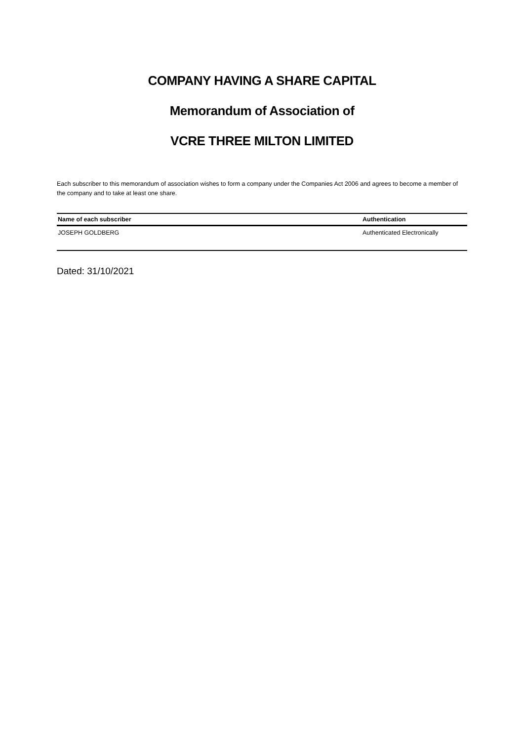COMPANY HAVING A SHARE CAPITAL
Memorandum of Association of
VCRE THREE MILTON LIMITED
Each subscriber to this memorandum of association wishes to form a company under the Companies Act 2006 and agrees to become a member of the company and to take at least one share.
| Name of each subscriber | Authentication |
| --- | --- |
| JOSEPH GOLDBERG | Authenticated Electronically |
Dated: 31/10/2021